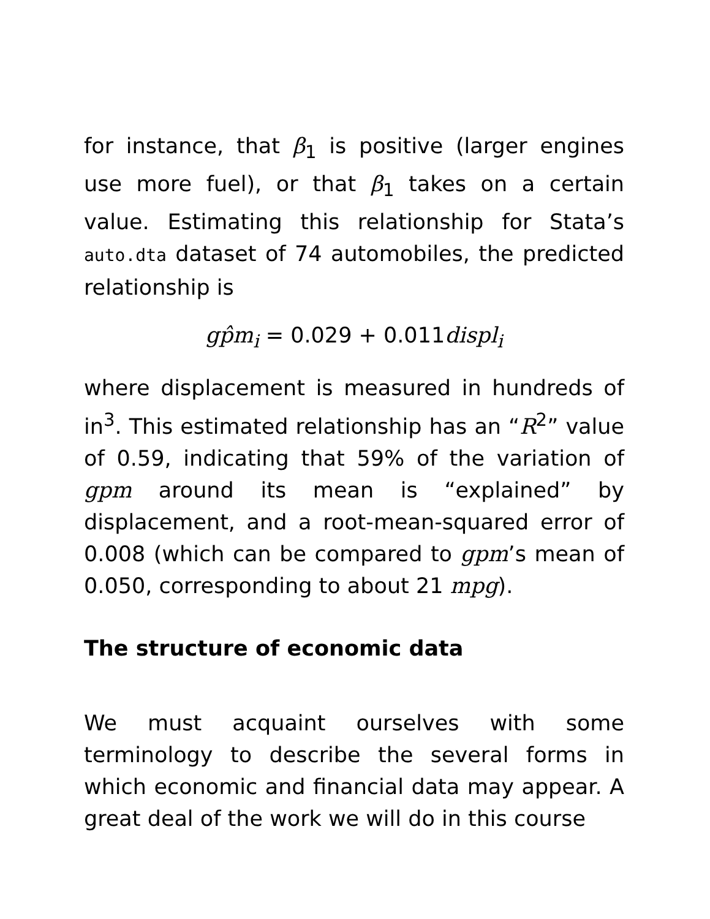for instance, that β<sub>1</sub> is positive (larger engines use more fuel), or that β<sub>1</sub> takes on a certain value. Estimating this relationship for Stata’s auto.dta dataset of 74 automobiles, the predicted relationship is
gp̂m<sub>i</sub> = 0.029 + 0.011displ<sub>i</sub>
where displacement is measured in hundreds of in<sup>3</sup>. This estimated relationship has an “R<sup>2</sup>” value of 0.59, indicating that 59% of the variation of gpm around its mean is “explained” by displacement, and a root-mean-squared error of 0.008 (which can be compared to gpm’s mean of 0.050, corresponding to about 21 mpg).
The structure of economic data
We must acquaint ourselves with some terminology to describe the several forms in which economic and financial data may appear. A great deal of the work we will do in this course